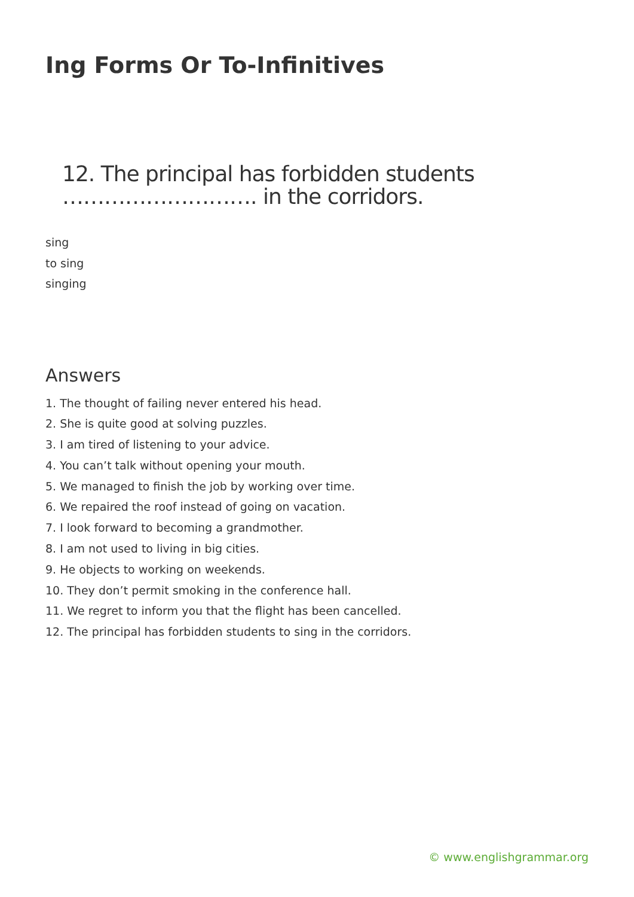Ing Forms Or To-Infinitives
12. The principal has forbidden students ………………………. in the corridors.
sing
to sing
singing
Answers
1. The thought of failing never entered his head.
2. She is quite good at solving puzzles.
3. I am tired of listening to your advice.
4. You can’t talk without opening your mouth.
5. We managed to finish the job by working over time.
6. We repaired the roof instead of going on vacation.
7. I look forward to becoming a grandmother.
8. I am not used to living in big cities.
9. He objects to working on weekends.
10. They don’t permit smoking in the conference hall.
11. We regret to inform you that the flight has been cancelled.
12. The principal has forbidden students to sing in the corridors.
© www.englishgrammar.org